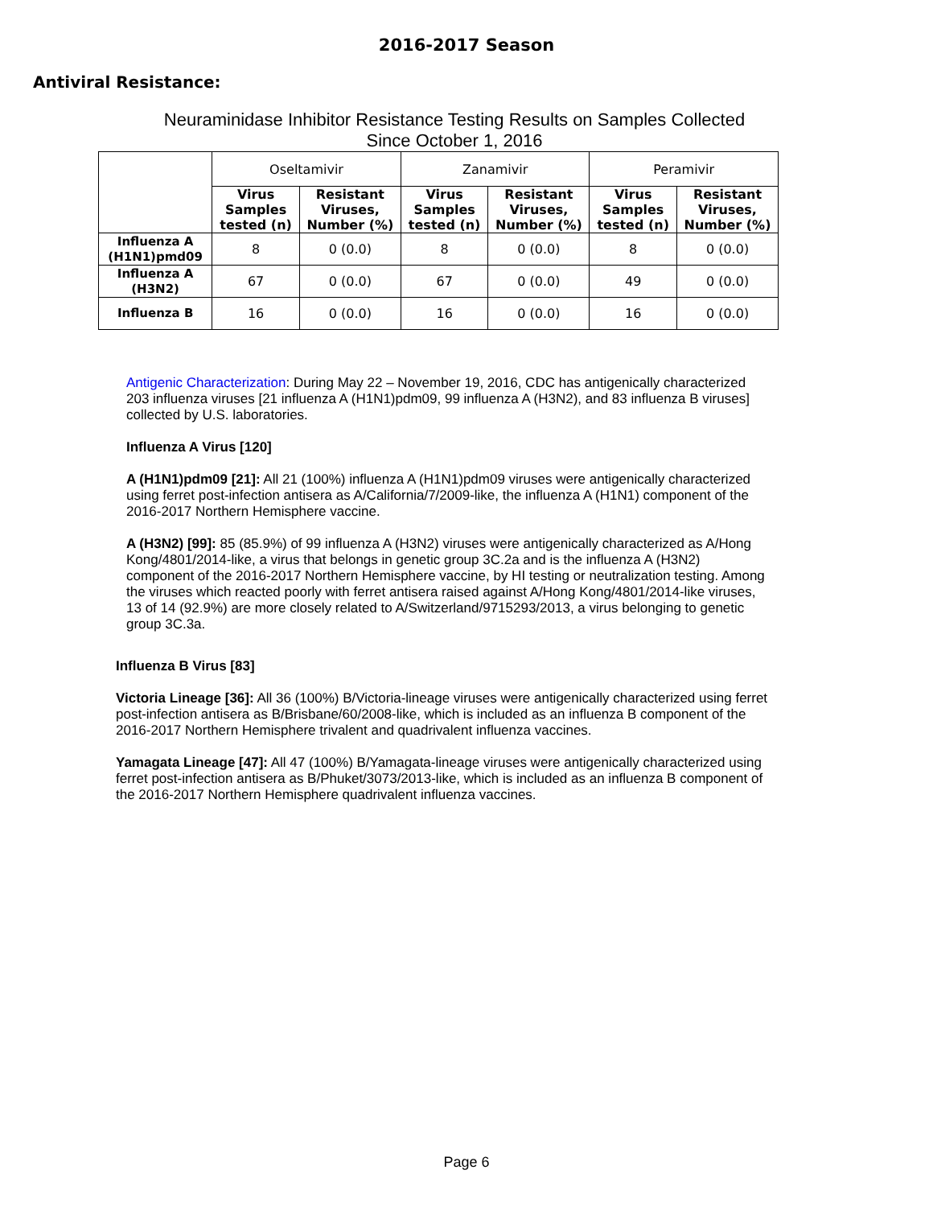2016-2017 Season
Antiviral Resistance:
Neuraminidase Inhibitor Resistance Testing Results on Samples Collected
Since October 1, 2016
| | Oseltamivir | | Zanamivir | | Peramivir | |
| --- | --- | --- | --- | --- | --- | --- |
| | Virus Samples tested (n) | Resistant Viruses, Number (%) | Virus Samples tested (n) | Resistant Viruses, Number (%) | Virus Samples tested (n) | Resistant Viruses, Number (%) |
| Influenza A (H1N1)pmd09 | 8 | 0 (0.0) | 8 | 0 (0.0) | 8 | 0 (0.0) |
| Influenza A (H3N2) | 67 | 0 (0.0) | 67 | 0 (0.0) | 49 | 0 (0.0) |
| Influenza B | 16 | 0 (0.0) | 16 | 0 (0.0) | 16 | 0 (0.0) |
Antigenic Characterization: During May 22 – November 19, 2016, CDC has antigenically characterized 203 influenza viruses [21 influenza A (H1N1)pdm09, 99 influenza A (H3N2), and 83 influenza B viruses] collected by U.S. laboratories.
Influenza A Virus [120]
A (H1N1)pdm09 [21]: All 21 (100%) influenza A (H1N1)pdm09 viruses were antigenically characterized using ferret post-infection antisera as A/California/7/2009-like, the influenza A (H1N1) component of the 2016-2017 Northern Hemisphere vaccine.
A (H3N2) [99]: 85 (85.9%) of 99 influenza A (H3N2) viruses were antigenically characterized as A/Hong Kong/4801/2014-like, a virus that belongs in genetic group 3C.2a and is the influenza A (H3N2) component of the 2016-2017 Northern Hemisphere vaccine, by HI testing or neutralization testing. Among the viruses which reacted poorly with ferret antisera raised against A/Hong Kong/4801/2014-like viruses, 13 of 14 (92.9%) are more closely related to A/Switzerland/9715293/2013, a virus belonging to genetic group 3C.3a.
Influenza B Virus [83]
Victoria Lineage [36]: All 36 (100%) B/Victoria-lineage viruses were antigenically characterized using ferret post-infection antisera as B/Brisbane/60/2008-like, which is included as an influenza B component of the 2016-2017 Northern Hemisphere trivalent and quadrivalent influenza vaccines.
Yamagata Lineage [47]: All 47 (100%) B/Yamagata-lineage viruses were antigenically characterized using ferret post-infection antisera as B/Phuket/3073/2013-like, which is included as an influenza B component of the 2016-2017 Northern Hemisphere quadrivalent influenza vaccines.
Page 6